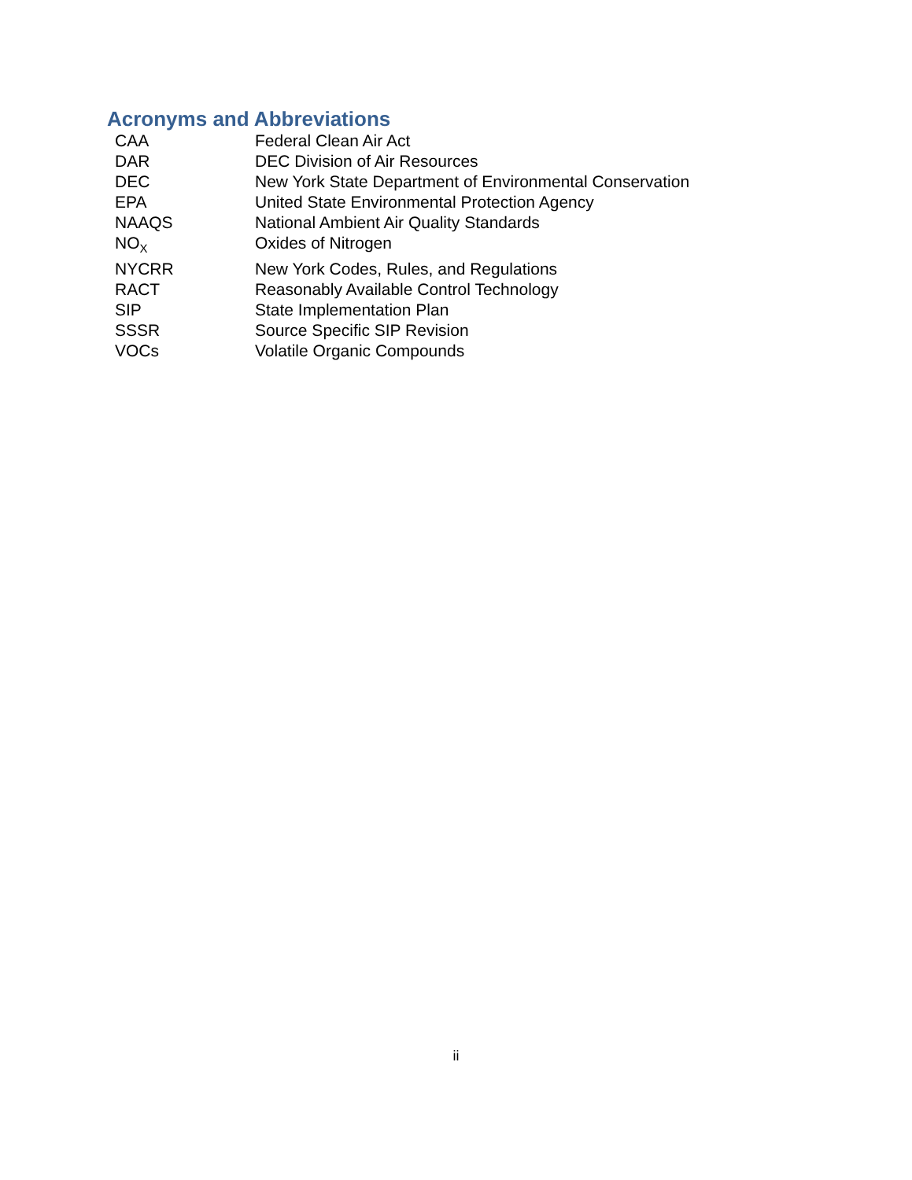Acronyms and Abbreviations
| CAA | Federal Clean Air Act |
| DAR | DEC Division of Air Resources |
| DEC | New York State Department of Environmental Conservation |
| EPA | United State Environmental Protection Agency |
| NAAQS | National Ambient Air Quality Standards |
| NO<sub>X</sub> | Oxides of Nitrogen |
| NYCRR | New York Codes, Rules, and Regulations |
| RACT | Reasonably Available Control Technology |
| SIP | State Implementation Plan |
| SSSR | Source Specific SIP Revision |
| VOCs | Volatile Organic Compounds |
ii